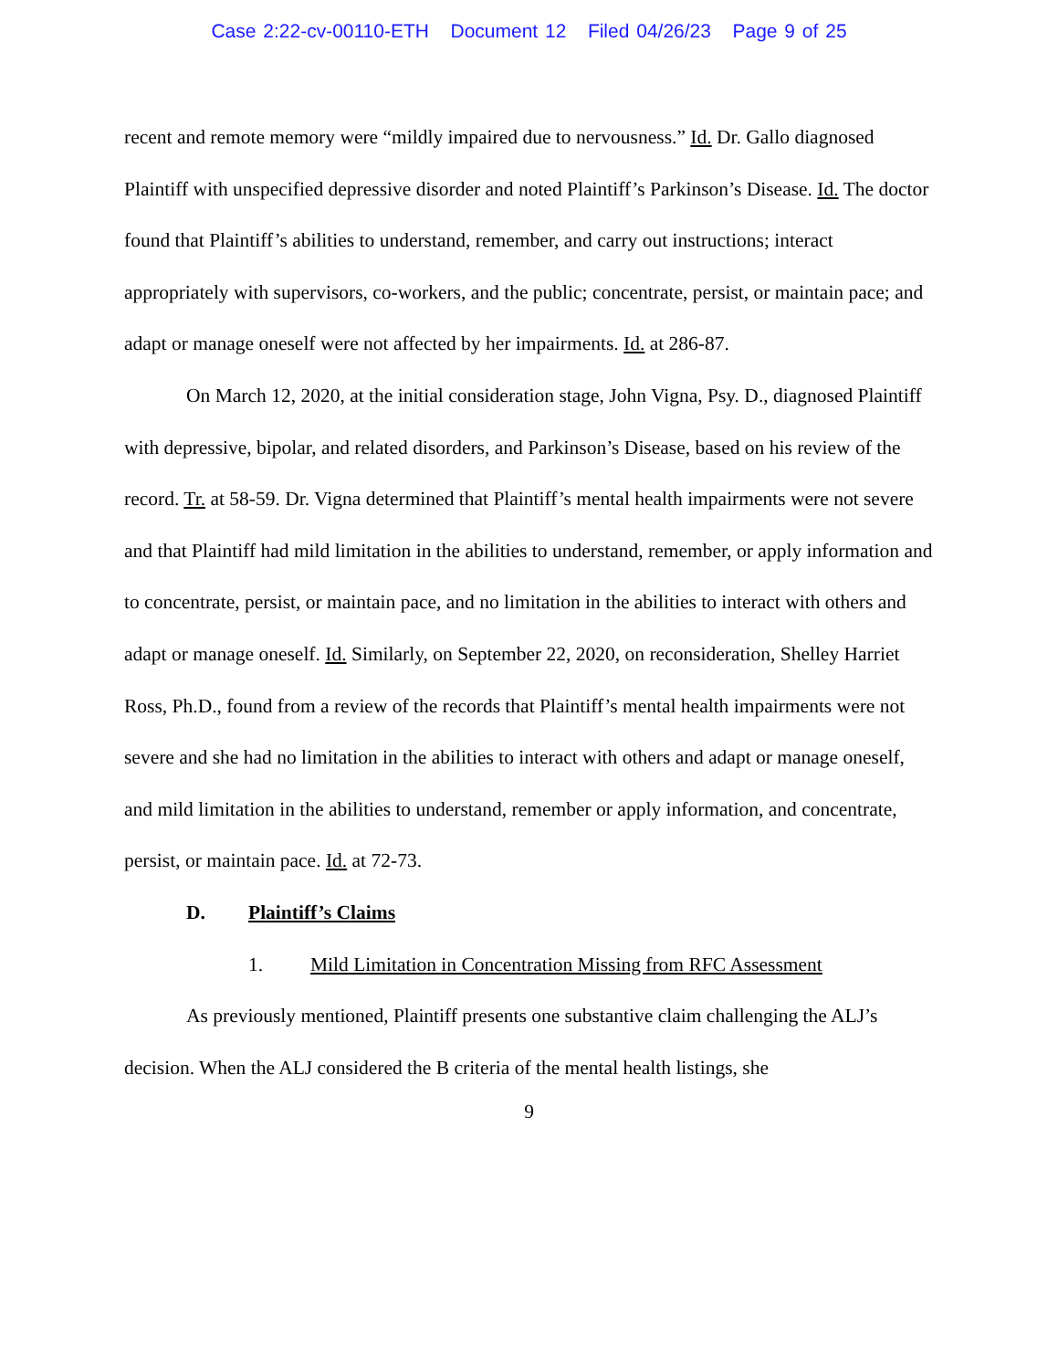Case 2:22-cv-00110-ETH Document 12 Filed 04/26/23 Page 9 of 25
recent and remote memory were “mildly impaired due to nervousness.” Id. Dr. Gallo diagnosed Plaintiff with unspecified depressive disorder and noted Plaintiff’s Parkinson’s Disease. Id. The doctor found that Plaintiff’s abilities to understand, remember, and carry out instructions; interact appropriately with supervisors, co-workers, and the public; concentrate, persist, or maintain pace; and adapt or manage oneself were not affected by her impairments. Id. at 286-87.
On March 12, 2020, at the initial consideration stage, John Vigna, Psy. D., diagnosed Plaintiff with depressive, bipolar, and related disorders, and Parkinson’s Disease, based on his review of the record. Tr. at 58-59. Dr. Vigna determined that Plaintiff’s mental health impairments were not severe and that Plaintiff had mild limitation in the abilities to understand, remember, or apply information and to concentrate, persist, or maintain pace, and no limitation in the abilities to interact with others and adapt or manage oneself. Id. Similarly, on September 22, 2020, on reconsideration, Shelley Harriet Ross, Ph.D., found from a review of the records that Plaintiff’s mental health impairments were not severe and she had no limitation in the abilities to interact with others and adapt or manage oneself, and mild limitation in the abilities to understand, remember or apply information, and concentrate, persist, or maintain pace. Id. at 72-73.
D. Plaintiff’s Claims
1. Mild Limitation in Concentration Missing from RFC Assessment
As previously mentioned, Plaintiff presents one substantive claim challenging the ALJ’s decision. When the ALJ considered the B criteria of the mental health listings, she
9